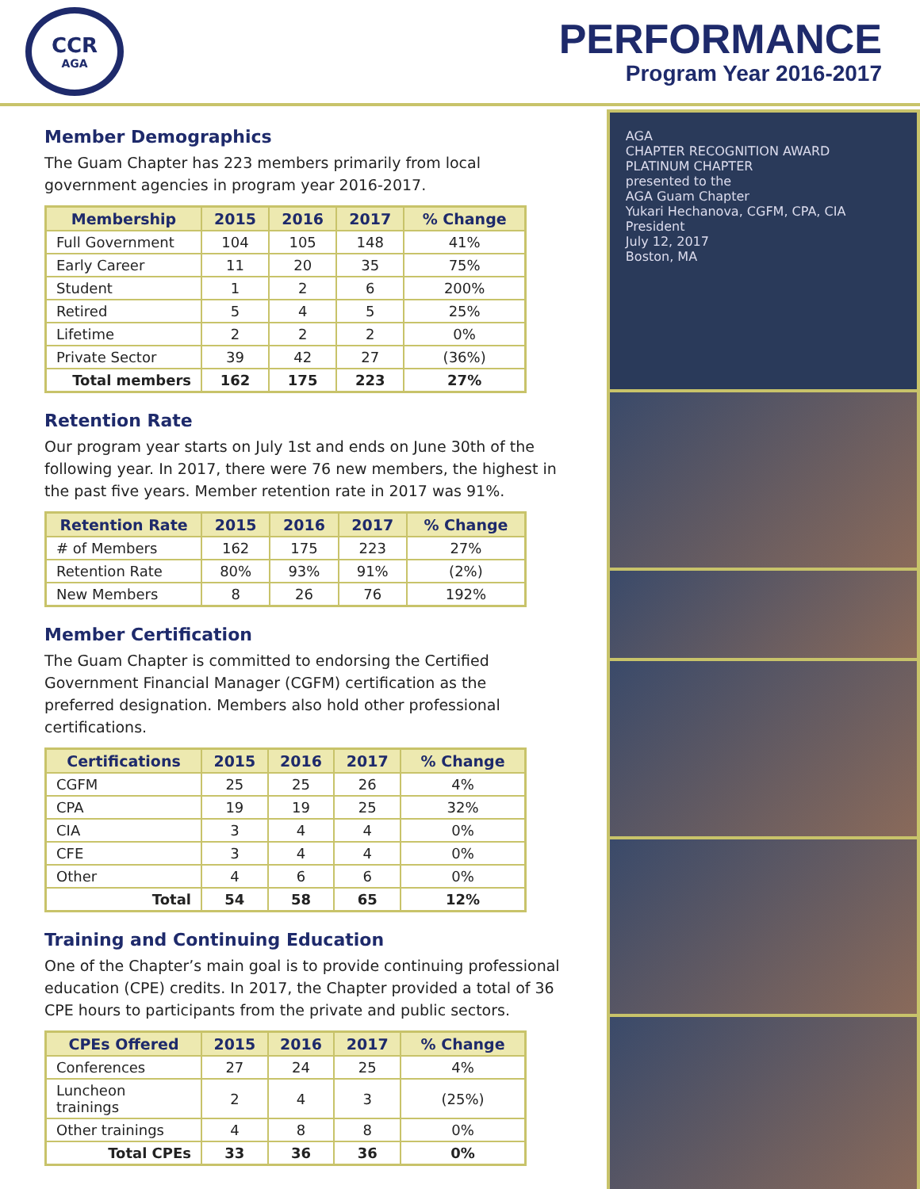CCR
AGA
PERFORMANCE
Program Year 2016-2017
Member Demographics
The Guam Chapter has 223 members primarily from local government agencies in program year 2016-2017.
| Membership | 2015 | 2016 | 2017 | % Change |
| --- | --- | --- | --- | --- |
| Full Government | 104 | 105 | 148 | 41% |
| Early Career | 11 | 20 | 35 | 75% |
| Student | 1 | 2 | 6 | 200% |
| Retired | 5 | 4 | 5 | 25% |
| Lifetime | 2 | 2 | 2 | 0% |
| Private Sector | 39 | 42 | 27 | (36%) |
| Total members | 162 | 175 | 223 | 27% |
Retention Rate
Our program year starts on July 1st and ends on June 30th of the following year. In 2017, there were 76 new members, the highest in the past five years. Member retention rate in 2017 was 91%.
| Retention Rate | 2015 | 2016 | 2017 | % Change |
| --- | --- | --- | --- | --- |
| # of Members | 162 | 175 | 223 | 27% |
| Retention Rate | 80% | 93% | 91% | (2%) |
| New Members | 8 | 26 | 76 | 192% |
Member Certification
The Guam Chapter is committed to endorsing the Certified Government Financial Manager (CGFM) certification as the preferred designation. Members also hold other professional certifications.
| Certifications | 2015 | 2016 | 2017 | % Change |
| --- | --- | --- | --- | --- |
| CGFM | 25 | 25 | 26 | 4% |
| CPA | 19 | 19 | 25 | 32% |
| CIA | 3 | 4 | 4 | 0% |
| CFE | 3 | 4 | 4 | 0% |
| Other | 4 | 6 | 6 | 0% |
| Total | 54 | 58 | 65 | 12% |
Training and Continuing Education
One of the Chapter’s main goal is to provide continuing professional education (CPE) credits. In 2017, the Chapter provided a total of 36 CPE hours to participants from the private and public sectors.
| CPEs Offered | 2015 | 2016 | 2017 | % Change |
| --- | --- | --- | --- | --- |
| Conferences | 27 | 24 | 25 | 4% |
| Luncheon trainings | 2 | 4 | 3 | (25%) |
| Other trainings | 4 | 8 | 8 | 0% |
| Total CPEs | 33 | 36 | 36 | 0% |
AGA
CHAPTER RECOGNITION AWARD
PLATINUM CHAPTER
presented to the
AGA Guam Chapter
Yukari Hechanova, CGFM, CPA, CIA
President
July 12, 2017
Boston, MA